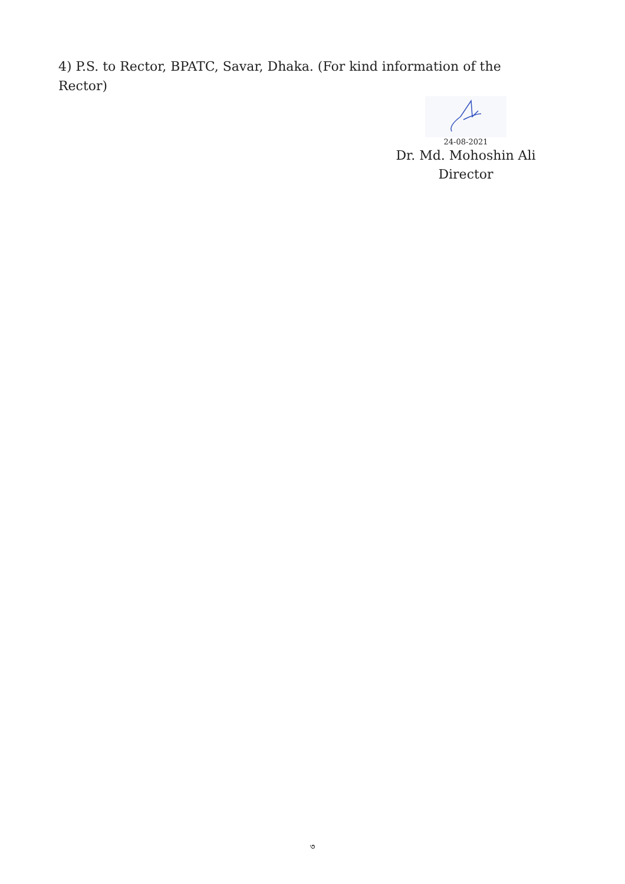4) P.S. to Rector, BPATC, Savar, Dhaka. (For kind information of the Rector)
24-08-2021
Dr. Md. Mohoshin Ali
Director
৩